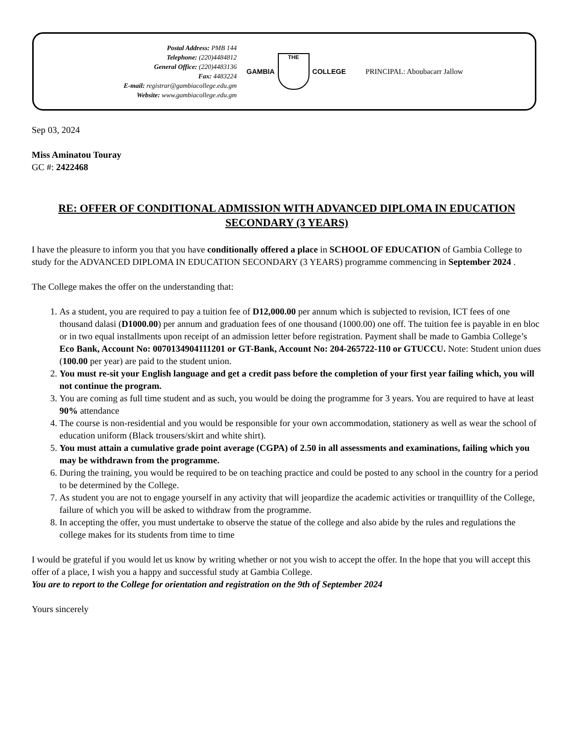Postal Address: PMB 144
Telephone: (220)4484812
General Office: (220)4483136
Fax: 4483224
E-mail: registrar@gambiacollege.edu.gm
Website: www.gambiacollege.edu.gm
GAMBIA
THE
COLLEGE
PRINCIPAL: Aboubacarr Jallow
Sep 03, 2024
Miss Aminatou Touray
GC #: 2422468
RE: OFFER OF CONDITIONAL ADMISSION WITH ADVANCED DIPLOMA IN EDUCATION SECONDARY (3 YEARS)
I have the pleasure to inform you that you have conditionally offered a place in SCHOOL OF EDUCATION of Gambia College to study for the ADVANCED DIPLOMA IN EDUCATION SECONDARY (3 YEARS) programme commencing in September 2024 .
The College makes the offer on the understanding that:
1. As a student, you are required to pay a tuition fee of D12,000.00 per annum which is subjected to revision, ICT fees of one thousand dalasi (D1000.00) per annum and graduation fees of one thousand (1000.00) one off. The tuition fee is payable in en bloc or in two equal installments upon receipt of an admission letter before registration. Payment shall be made to Gambia College’s Eco Bank, Account No: 0070134904111201 or GT-Bank, Account No: 204-265722-110 or GTUCCU. Note: Student union dues (100.00 per year) are paid to the student union.
2. You must re-sit your English language and get a credit pass before the completion of your first year failing which, you will not continue the program.
3. You are coming as full time student and as such, you would be doing the programme for 3 years. You are required to have at least 90% attendance
4. The course is non-residential and you would be responsible for your own accommodation, stationery as well as wear the school of education uniform (Black trousers/skirt and white shirt).
5. You must attain a cumulative grade point average (CGPA) of 2.50 in all assessments and examinations, failing which you may be withdrawn from the programme.
6. During the training, you would be required to be on teaching practice and could be posted to any school in the country for a period to be determined by the College.
7. As student you are not to engage yourself in any activity that will jeopardize the academic activities or tranquillity of the College, failure of which you will be asked to withdraw from the programme.
8. In accepting the offer, you must undertake to observe the statue of the college and also abide by the rules and regulations the college makes for its students from time to time
I would be grateful if you would let us know by writing whether or not you wish to accept the offer. In the hope that you will accept this offer of a place, I wish you a happy and successful study at Gambia College.
You are to report to the College for orientation and registration on the 9th of September 2024
Yours sincerely